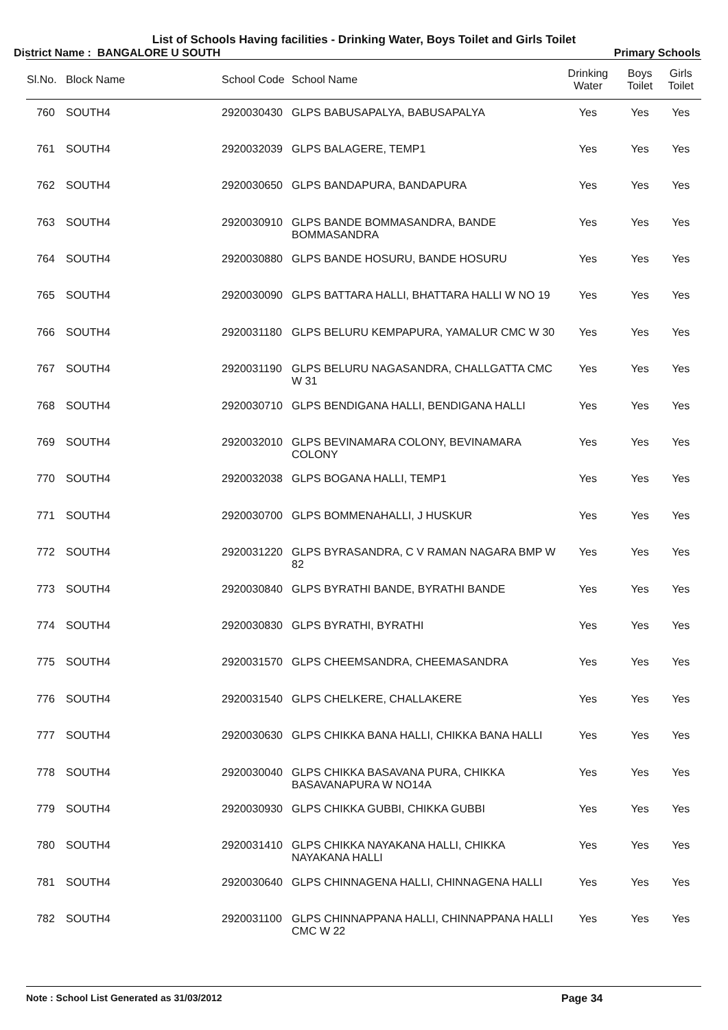List of Schools Having facilities - Drinking Water, Boys Toilet and Girls Toilet
District Name : BANGALORE U SOUTH Primary Schools
| Sl.No. | Block Name | School Code | School Name | Drinking Water | Boys Toilet | Girls Toilet |
| --- | --- | --- | --- | --- | --- | --- |
| 760 | SOUTH4 | 2920030430 | GLPS BABUSAPALYA, BABUSAPALYA | Yes | Yes | Yes |
| 761 | SOUTH4 | 2920032039 | GLPS BALAGERE, TEMP1 | Yes | Yes | Yes |
| 762 | SOUTH4 | 2920030650 | GLPS BANDAPURA, BANDAPURA | Yes | Yes | Yes |
| 763 | SOUTH4 | 2920030910 | GLPS BANDE BOMMASANDRA, BANDE BOMMASANDRA | Yes | Yes | Yes |
| 764 | SOUTH4 | 2920030880 | GLPS BANDE HOSURU, BANDE HOSURU | Yes | Yes | Yes |
| 765 | SOUTH4 | 2920030090 | GLPS BATTARA HALLI, BHATTARA HALLI W NO 19 | Yes | Yes | Yes |
| 766 | SOUTH4 | 2920031180 | GLPS BELURU KEMPAPURA, YAMALUR CMC W 30 | Yes | Yes | Yes |
| 767 | SOUTH4 | 2920031190 | GLPS BELURU NAGASANDRA, CHALLGATTA CMC W 31 | Yes | Yes | Yes |
| 768 | SOUTH4 | 2920030710 | GLPS BENDIGANA HALLI, BENDIGANA HALLI | Yes | Yes | Yes |
| 769 | SOUTH4 | 2920032010 | GLPS BEVINAMARA COLONY, BEVINAMARA COLONY | Yes | Yes | Yes |
| 770 | SOUTH4 | 2920032038 | GLPS BOGANA HALLI, TEMP1 | Yes | Yes | Yes |
| 771 | SOUTH4 | 2920030700 | GLPS BOMMENAHALLI, J HUSKUR | Yes | Yes | Yes |
| 772 | SOUTH4 | 2920031220 | GLPS BYRASANDRA, C V RAMAN NAGARA BMP W 82 | Yes | Yes | Yes |
| 773 | SOUTH4 | 2920030840 | GLPS BYRATHI BANDE, BYRATHI BANDE | Yes | Yes | Yes |
| 774 | SOUTH4 | 2920030830 | GLPS BYRATHI, BYRATHI | Yes | Yes | Yes |
| 775 | SOUTH4 | 2920031570 | GLPS CHEEMSANDRA, CHEEMASANDRA | Yes | Yes | Yes |
| 776 | SOUTH4 | 2920031540 | GLPS CHELKERE, CHALLAKERE | Yes | Yes | Yes |
| 777 | SOUTH4 | 2920030630 | GLPS CHIKKA BANA HALLI, CHIKKA BANA HALLI | Yes | Yes | Yes |
| 778 | SOUTH4 | 2920030040 | GLPS CHIKKA BASAVANA PURA, CHIKKA BASAVANAPURA W NO14A | Yes | Yes | Yes |
| 779 | SOUTH4 | 2920030930 | GLPS CHIKKA GUBBI, CHIKKA GUBBI | Yes | Yes | Yes |
| 780 | SOUTH4 | 2920031410 | GLPS CHIKKA NAYAKANA HALLI, CHIKKA NAYAKANA HALLI | Yes | Yes | Yes |
| 781 | SOUTH4 | 2920030640 | GLPS CHINNAGENA HALLI, CHINNAGENA HALLI | Yes | Yes | Yes |
| 782 | SOUTH4 | 2920031100 | GLPS CHINNAPPANA HALLI, CHINNAPPANA HALLI CMC W 22 | Yes | Yes | Yes |
Note : School List Generated as 31/03/2012 Page 34